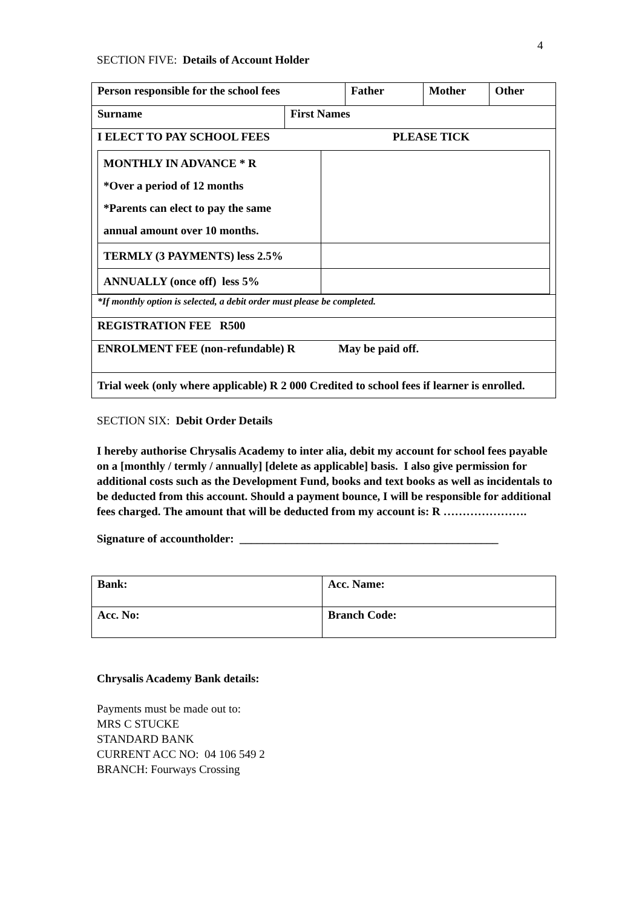4
SECTION FIVE: Details of Account Holder
| Person responsible for the school fees | Father | Mother | Other |
| / Surname / First Names / | | | |
| I ELECT TO PAY SCHOOL FEES PLEASE TICK / MONTHLY IN ADVANCE * R *Over a period of 12 months *Parents can elect to pay the same annual amount over 10 months. / / / TERMLY (3 PAYMENTS) less 2.5% / / / ANNUALLY (once off) less 5% / / | | | |
| *If monthly option is selected, a debit order must please be completed. | | | |
| REGISTRATION FEE R500 | | | |
| ENROLMENT FEE (non-refundable) R May be paid off. | | | |
| Trial week (only where applicable) R 2 000 Credited to school fees if learner is enrolled. | | | |
SECTION SIX: Debit Order Details
I hereby authorise Chrysalis Academy to inter alia, debit my account for school fees payable on a [monthly / termly / annually] [delete as applicable] basis. I also give permission for additional costs such as the Development Fund, books and text books as well as incidentals to be deducted from this account. Should a payment bounce, I will be responsible for additional fees charged. The amount that will be deducted from my account is: R ………………….
Signature of accountholder: _____________________________________________
| Bank: | Acc. Name: |
| Acc. No: | Branch Code: |
Chrysalis Academy Bank details:
Payments must be made out to:
MRS C STUCKE
STANDARD BANK
CURRENT ACC NO: 04 106 549 2
BRANCH: Fourways Crossing